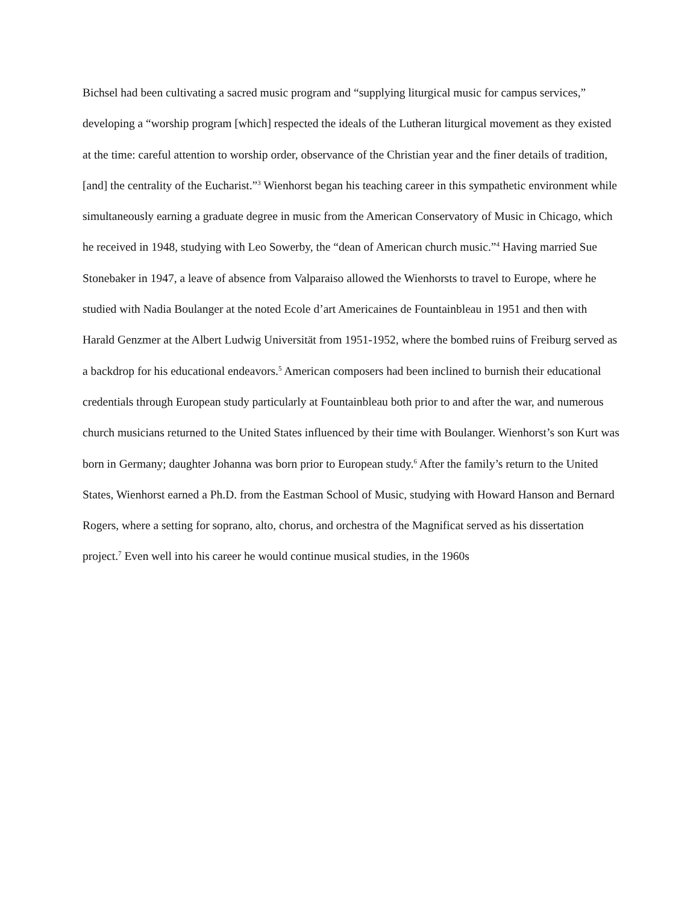Bichsel had been cultivating a sacred music program and “supplying liturgical music for campus services,” developing a “worship program [which] respected the ideals of the Lutheran liturgical movement as they existed at the time: careful attention to worship order, observance of the Christian year and the finer details of tradition, [and] the centrality of the Eucharist.”<sup>3</sup> Wienhorst began his teaching career in this sympathetic environment while simultaneously earning a graduate degree in music from the American Conservatory of Music in Chicago, which he received in 1948, studying with Leo Sowerby, the “dean of American church music.”<sup>4</sup> Having married Sue Stonebaker in 1947, a leave of absence from Valparaiso allowed the Wienhorsts to travel to Europe, where he studied with Nadia Boulanger at the noted Ecole d’art Americaines de Fountainbleau in 1951 and then with Harald Genzmer at the Albert Ludwig Universität from 1951-1952, where the bombed ruins of Freiburg served as a backdrop for his educational endeavors.<sup>5</sup> American composers had been inclined to burnish their educational credentials through European study particularly at Fountainbleau both prior to and after the war, and numerous church musicians returned to the United States influenced by their time with Boulanger. Wienhorst’s son Kurt was born in Germany; daughter Johanna was born prior to European study.<sup>6</sup> After the family’s return to the United States, Wienhorst earned a Ph.D. from the Eastman School of Music, studying with Howard Hanson and Bernard Rogers, where a setting for soprano, alto, chorus, and orchestra of the Magnificat served as his dissertation project.<sup>7</sup> Even well into his career he would continue musical studies, in the 1960s